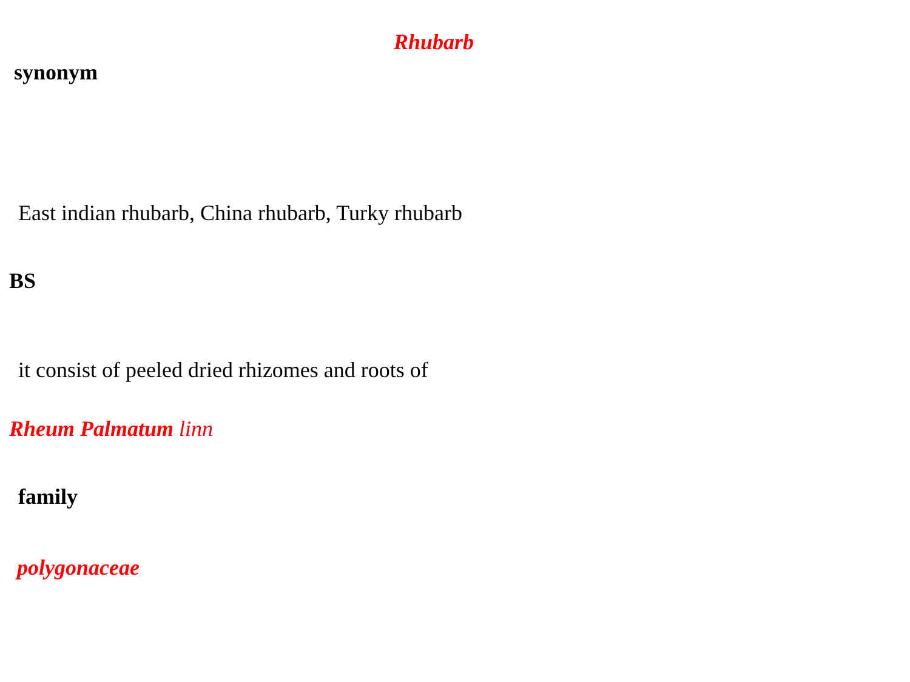Rhubarb
synonym
East indian rhubarb, China rhubarb, Turky rhubarb
BS
it consist of peeled dried rhizomes and roots of
Rheum Palmatum linn
family
polygonaceae